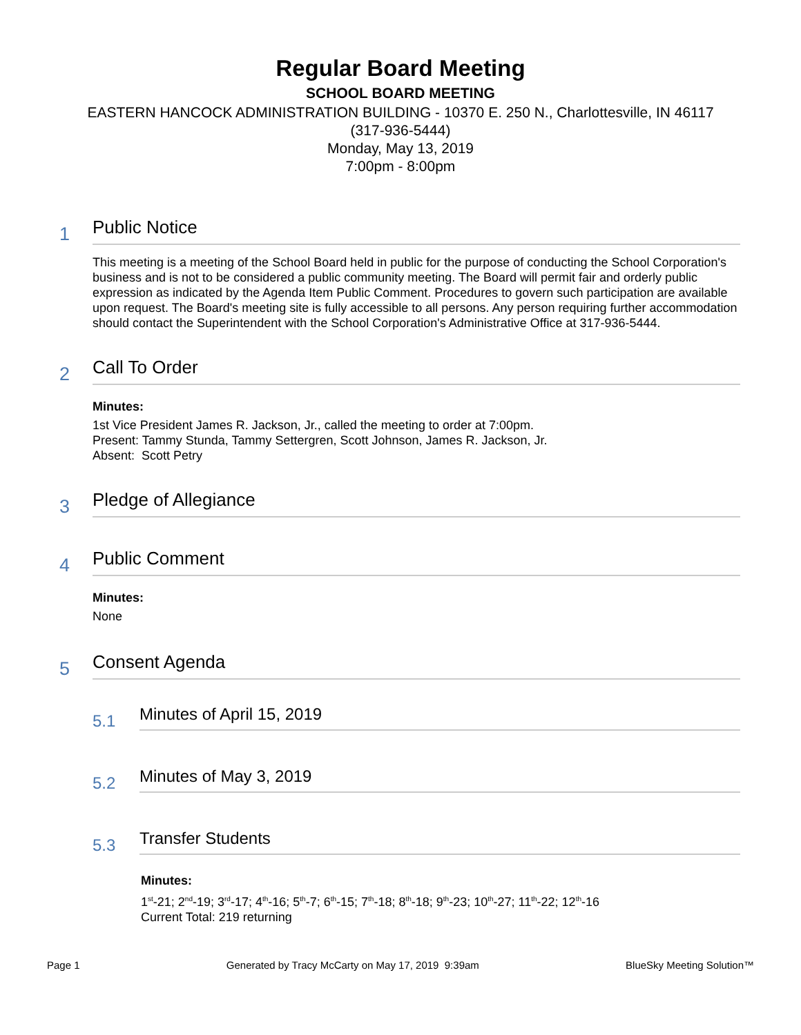Regular Board Meeting
SCHOOL BOARD MEETING
EASTERN HANCOCK ADMINISTRATION BUILDING - 10370 E. 250 N., Charlottesville, IN 46117
(317-936-5444)
Monday, May 13, 2019
7:00pm - 8:00pm
1
Public Notice
This meeting is a meeting of the School Board held in public for the purpose of conducting the School Corporation's business and is not to be considered a public community meeting. The Board will permit fair and orderly public expression as indicated by the Agenda Item Public Comment. Procedures to govern such participation are available upon request. The Board's meeting site is fully accessible to all persons. Any person requiring further accommodation should contact the Superintendent with the School Corporation's Administrative Office at 317-936-5444.
2
Call To Order
Minutes:
1st Vice President James R. Jackson, Jr., called the meeting to order at 7:00pm.
Present: Tammy Stunda, Tammy Settergren, Scott Johnson, James R. Jackson, Jr.
Absent: Scott Petry
3
Pledge of Allegiance
4
Public Comment
Minutes:
None
5
Consent Agenda
5.1
Minutes of April 15, 2019
5.2
Minutes of May 3, 2019
5.3
Transfer Students
Minutes:
1<sup>st</sup>-21; 2<sup>nd</sup>-19; 3<sup>rd</sup>-17; 4<sup>th</sup>-16; 5<sup>th</sup>-7; 6<sup>th</sup>-15; 7<sup>th</sup>-18; 8<sup>th</sup>-18; 9<sup>th</sup>-23; 10<sup>th</sup>-27; 11<sup>th</sup>-22; 12<sup>th</sup>-16
Current Total: 219 returning
Page 1 Generated by Tracy McCarty on May 17, 2019 9:39am BlueSky Meeting Solution™